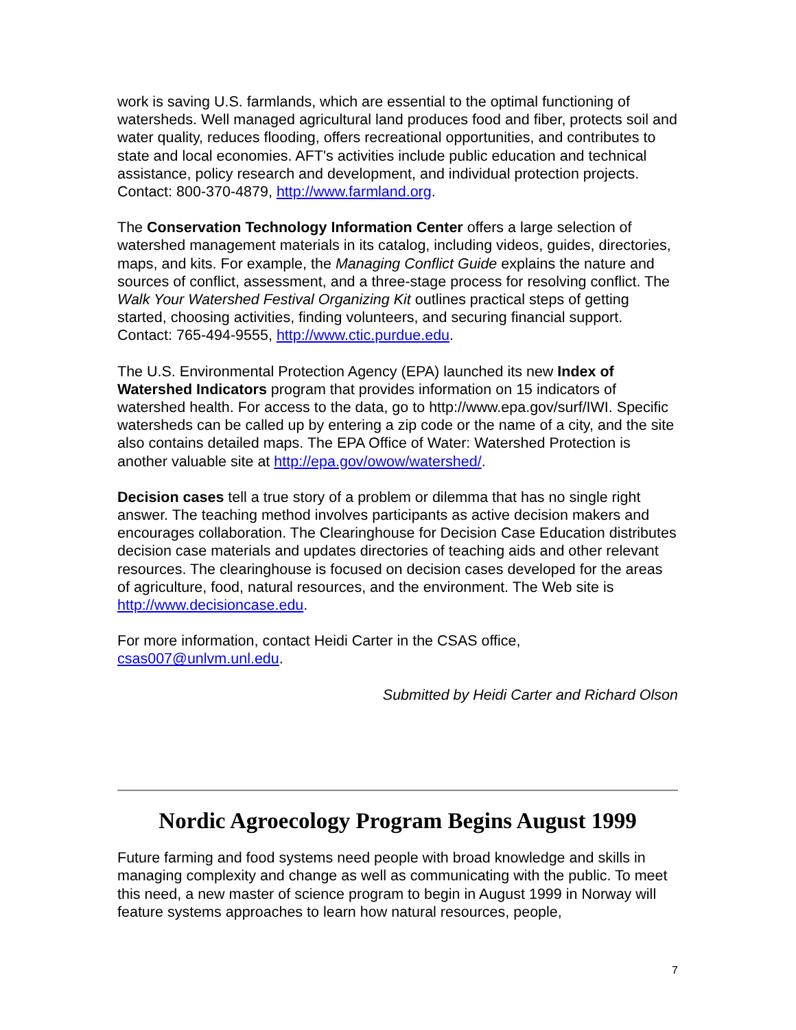work is saving U.S. farmlands, which are essential to the optimal functioning of watersheds. Well managed agricultural land produces food and fiber, protects soil and water quality, reduces flooding, offers recreational opportunities, and contributes to state and local economies. AFT's activities include public education and technical assistance, policy research and development, and individual protection projects. Contact: 800-370-4879, http://www.farmland.org.
The Conservation Technology Information Center offers a large selection of watershed management materials in its catalog, including videos, guides, directories, maps, and kits. For example, the Managing Conflict Guide explains the nature and sources of conflict, assessment, and a three-stage process for resolving conflict. The Walk Your Watershed Festival Organizing Kit outlines practical steps of getting started, choosing activities, finding volunteers, and securing financial support. Contact: 765-494-9555, http://www.ctic.purdue.edu.
The U.S. Environmental Protection Agency (EPA) launched its new Index of Watershed Indicators program that provides information on 15 indicators of watershed health. For access to the data, go to http://www.epa.gov/surf/IWI. Specific watersheds can be called up by entering a zip code or the name of a city, and the site also contains detailed maps. The EPA Office of Water: Watershed Protection is another valuable site at http://epa.gov/owow/watershed/.
Decision cases tell a true story of a problem or dilemma that has no single right answer. The teaching method involves participants as active decision makers and encourages collaboration. The Clearinghouse for Decision Case Education distributes decision case materials and updates directories of teaching aids and other relevant resources. The clearinghouse is focused on decision cases developed for the areas of agriculture, food, natural resources, and the environment. The Web site is http://www.decisioncase.edu.
For more information, contact Heidi Carter in the CSAS office, csas007@unlvm.unl.edu.
Submitted by Heidi Carter and Richard Olson
Nordic Agroecology Program Begins August 1999
Future farming and food systems need people with broad knowledge and skills in managing complexity and change as well as communicating with the public. To meet this need, a new master of science program to begin in August 1999 in Norway will feature systems approaches to learn how natural resources, people,
7